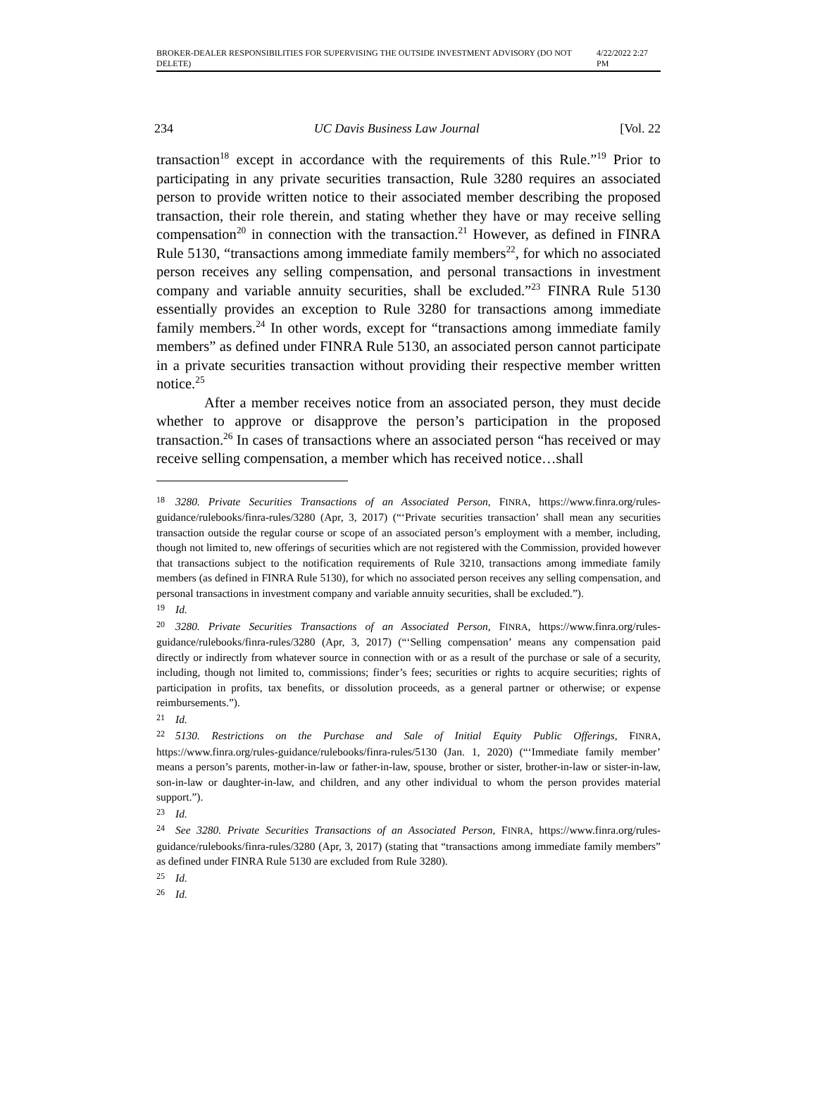BROKER-DEALER RESPONSIBILITIES FOR SUPERVISING THE OUTSIDE INVESTMENT ADVISORY (DO NOT DELETE) 4/22/2022 2:27 PM
234 UC Davis Business Law Journal [Vol. 22
transaction<sup>18</sup> except in accordance with the requirements of this Rule.”<sup>19</sup> Prior to participating in any private securities transaction, Rule 3280 requires an associated person to provide written notice to their associated member describing the proposed transaction, their role therein, and stating whether they have or may receive selling compensation<sup>20</sup> in connection with the transaction.<sup>21</sup> However, as defined in FINRA Rule 5130, “transactions among immediate family members<sup>22</sup>, for which no associated person receives any selling compensation, and personal transactions in investment company and variable annuity securities, shall be excluded.”<sup>23</sup> FINRA Rule 5130 essentially provides an exception to Rule 3280 for transactions among immediate family members.<sup>24</sup> In other words, except for “transactions among immediate family members” as defined under FINRA Rule 5130, an associated person cannot participate in a private securities transaction without providing their respective member written notice.<sup>25</sup>
After a member receives notice from an associated person, they must decide whether to approve or disapprove the person’s participation in the proposed transaction.<sup>26</sup> In cases of transactions where an associated person “has received or may receive selling compensation, a member which has received notice…shall
18 3280. Private Securities Transactions of an Associated Person, FINRA, https://www.finra.org/rules-guidance/rulebooks/finra-rules/3280 (Apr, 3, 2017) (“‘Private securities transaction’ shall mean any securities transaction outside the regular course or scope of an associated person’s employment with a member, including, though not limited to, new offerings of securities which are not registered with the Commission, provided however that transactions subject to the notification requirements of Rule 3210, transactions among immediate family members (as defined in FINRA Rule 5130), for which no associated person receives any selling compensation, and personal transactions in investment company and variable annuity securities, shall be excluded.”).
19 Id.
20 3280. Private Securities Transactions of an Associated Person, FINRA, https://www.finra.org/rules-guidance/rulebooks/finra-rules/3280 (Apr, 3, 2017) (“‘Selling compensation’ means any compensation paid directly or indirectly from whatever source in connection with or as a result of the purchase or sale of a security, including, though not limited to, commissions; finder’s fees; securities or rights to acquire securities; rights of participation in profits, tax benefits, or dissolution proceeds, as a general partner or otherwise; or expense reimbursements.”).
21 Id.
22 5130. Restrictions on the Purchase and Sale of Initial Equity Public Offerings, FINRA, https://www.finra.org/rules-guidance/rulebooks/finra-rules/5130 (Jan. 1, 2020) (“‘Immediate family member’ means a person’s parents, mother-in-law or father-in-law, spouse, brother or sister, brother-in-law or sister-in-law, son-in-law or daughter-in-law, and children, and any other individual to whom the person provides material support.”).
23 Id.
24 See 3280. Private Securities Transactions of an Associated Person, FINRA, https://www.finra.org/rules-guidance/rulebooks/finra-rules/3280 (Apr, 3, 2017) (stating that “transactions among immediate family members” as defined under FINRA Rule 5130 are excluded from Rule 3280).
25 Id.
26 Id.